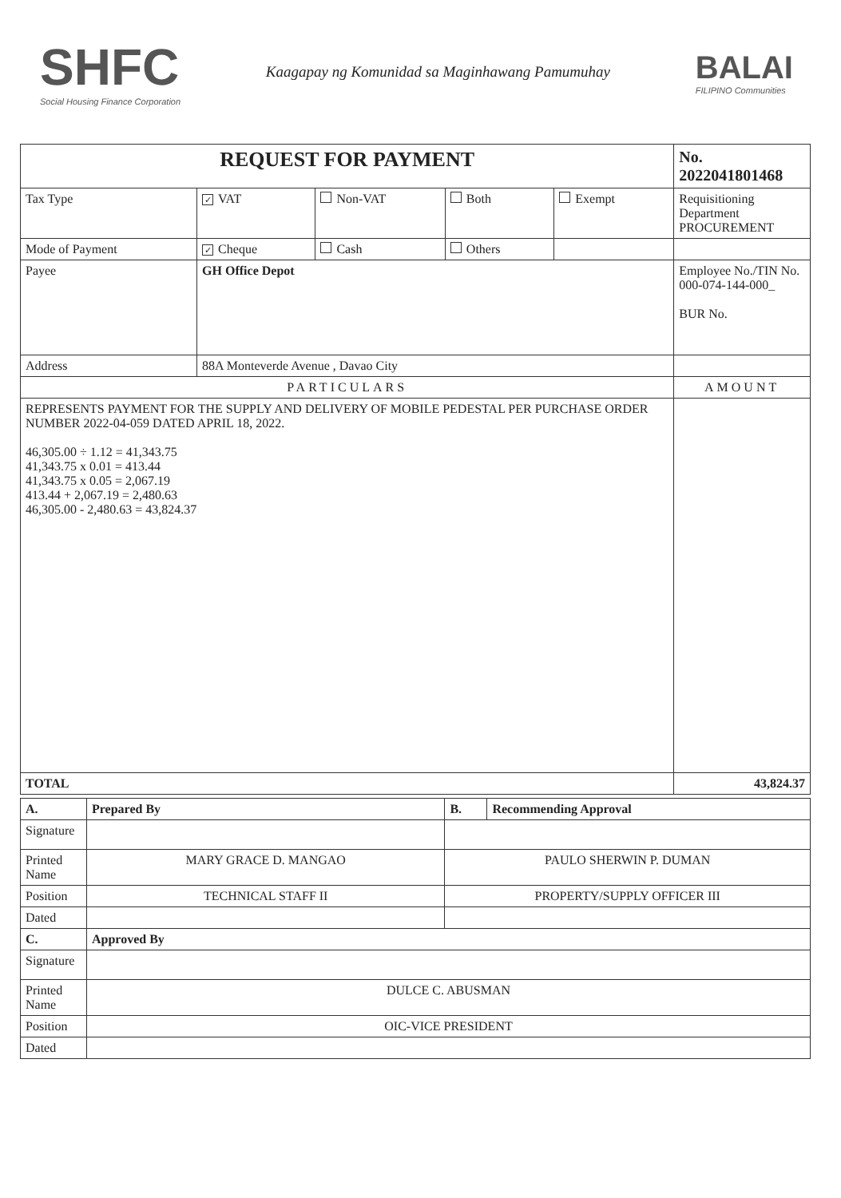SHFC
Social Housing Finance Corporation
Kaagapay ng Komunidad sa Maginhawang Pamumuhay
BALAI
FILIPINO Communities
| REQUEST FOR PAYMENT | | | | | No. 2022041801468 |
| --- | --- | --- | --- | --- | --- |
| Tax Type | ✓ VAT | Non-VAT | Both | Exempt | Requisitioning Department PROCUREMENT |
| Mode of Payment | ✓ Cheque | Cash | Others | | |
| Payee | GH Office Depot | | | | Employee No./TIN No. 000-074-144-000_ BUR No. |
| Address | 88A Monteverde Avenue , Davao City | | | | |
| PARTICULARS | | | | | AMOUNT |
| REPRESENTS PAYMENT FOR THE SUPPLY AND DELIVERY OF MOBILE PEDESTAL PER PURCHASE ORDER NUMBER 2022-04-059 DATED APRIL 18, 2022. 46,305.00 ÷ 1.12 = 41,343.75 41,343.75 x 0.01 = 413.44 41,343.75 x 0.05 = 2,067.19 413.44 + 2,067.19 = 2,480.63 46,305.00 - 2,480.63 = 43,824.37 | | | | | |
| TOTAL | | | | | 43,824.37 |
| A. | Prepared By | B. | Recommending Approval |
| Signature | | | |
| Printed Name | MARY GRACE D. MANGAO | PAULO SHERWIN P. DUMAN | |
| Position | TECHNICAL STAFF II | PROPERTY/SUPPLY OFFICER III | |
| Dated | | | |
| C. | Approved By | | |
| Signature | | | |
| Printed Name | DULCE C. ABUSMAN | | |
| Position | OIC-VICE PRESIDENT | | |
| Dated | | | |